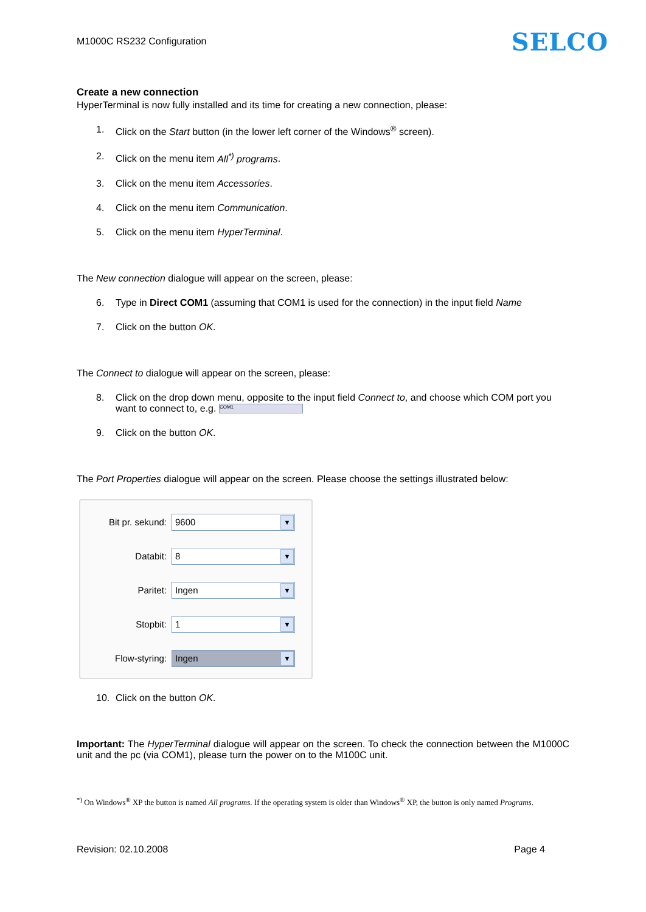M1000C RS232 Configuration SELCO
Create a new connection
HyperTerminal is now fully installed and its time for creating a new connection, please:
1. Click on the Start button (in the lower left corner of the Windows<sup>®</sup> screen).
2. Click on the menu item All<sup>*)</sup> programs.
3. Click on the menu item Accessories.
4. Click on the menu item Communication.
5. Click on the menu item HyperTerminal.
The New connection dialogue will appear on the screen, please:
6. Type in Direct COM1 (assuming that COM1 is used for the connection) in the input field Name
7. Click on the button OK.
The Connect to dialogue will appear on the screen, please:
8. Click on the drop down menu, opposite to the input field Connect to, and choose which COM port you want to connect to, e.g. COM1
9. Click on the button OK.
The Port Properties dialogue will appear on the screen. Please choose the settings illustrated below:
Bit pr. sekund:
9600 ▼
Databit:
8 ▼
Paritet:
Ingen ▼
Stopbit:
1 ▼
Flow-styring:
Ingen ▼
10. Click on the button OK.
Important: The HyperTerminal dialogue will appear on the screen. To check the connection between the M1000C unit and the pc (via COM1), please turn the power on to the M100C unit.
<sup>*)</sup> On Windows<sup>®</sup> XP the button is named All programs. If the operating system is older than Windows<sup>®</sup> XP, the button is only named Programs.
Revision: 02.10.2008 Page 4